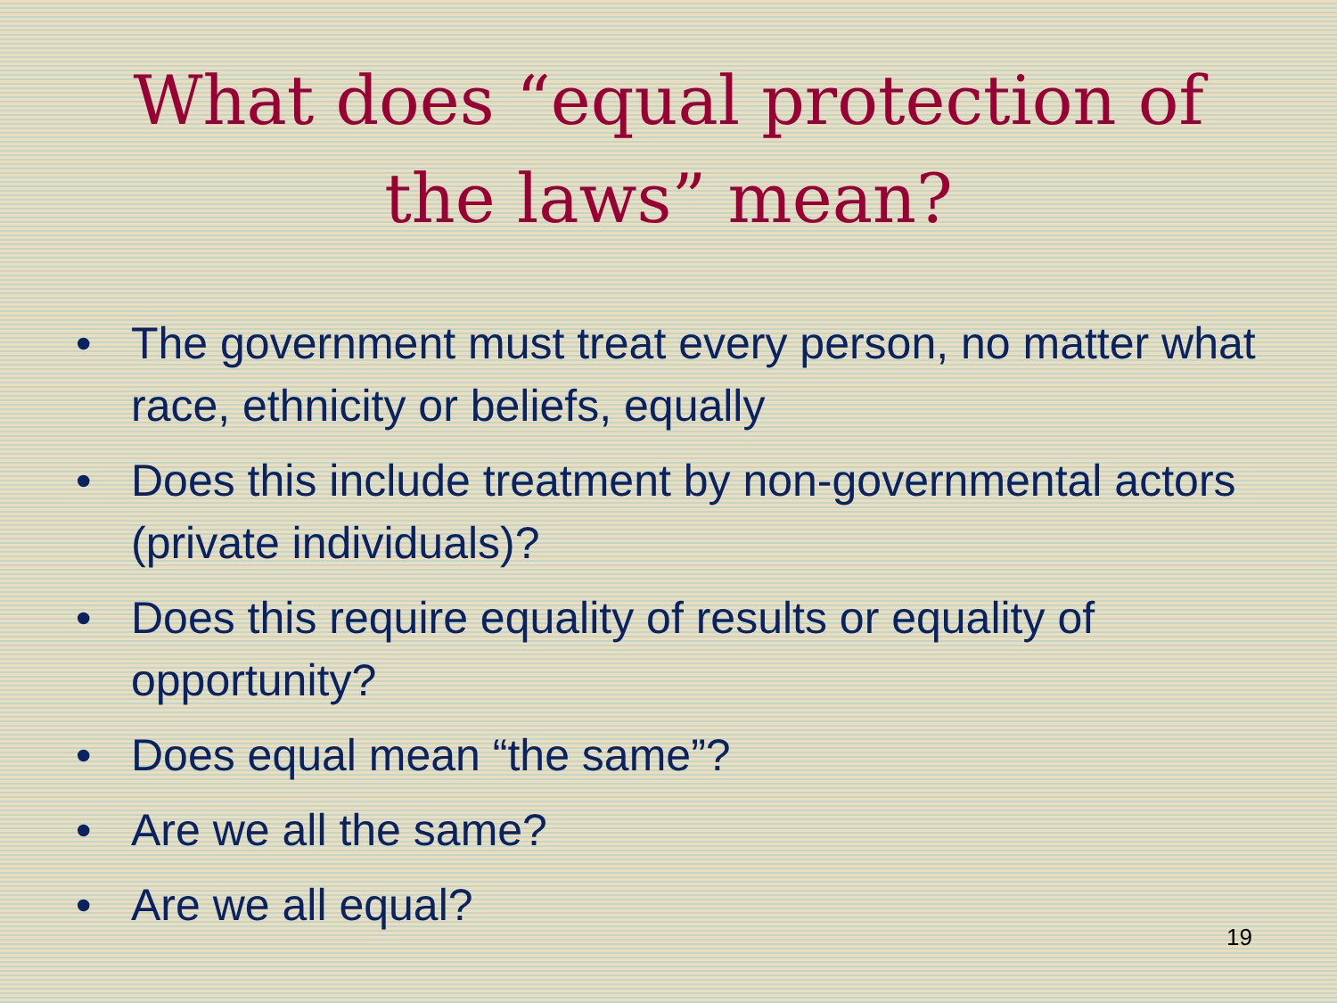What does “equal protection of
the laws” mean?
• The government must treat every person, no matter what race, ethnicity or beliefs, equally
• Does this include treatment by non-governmental actors (private individuals)?
• Does this require equality of results or equality of opportunity?
• Does equal mean “the same”?
• Are we all the same?
• Are we all equal?
19